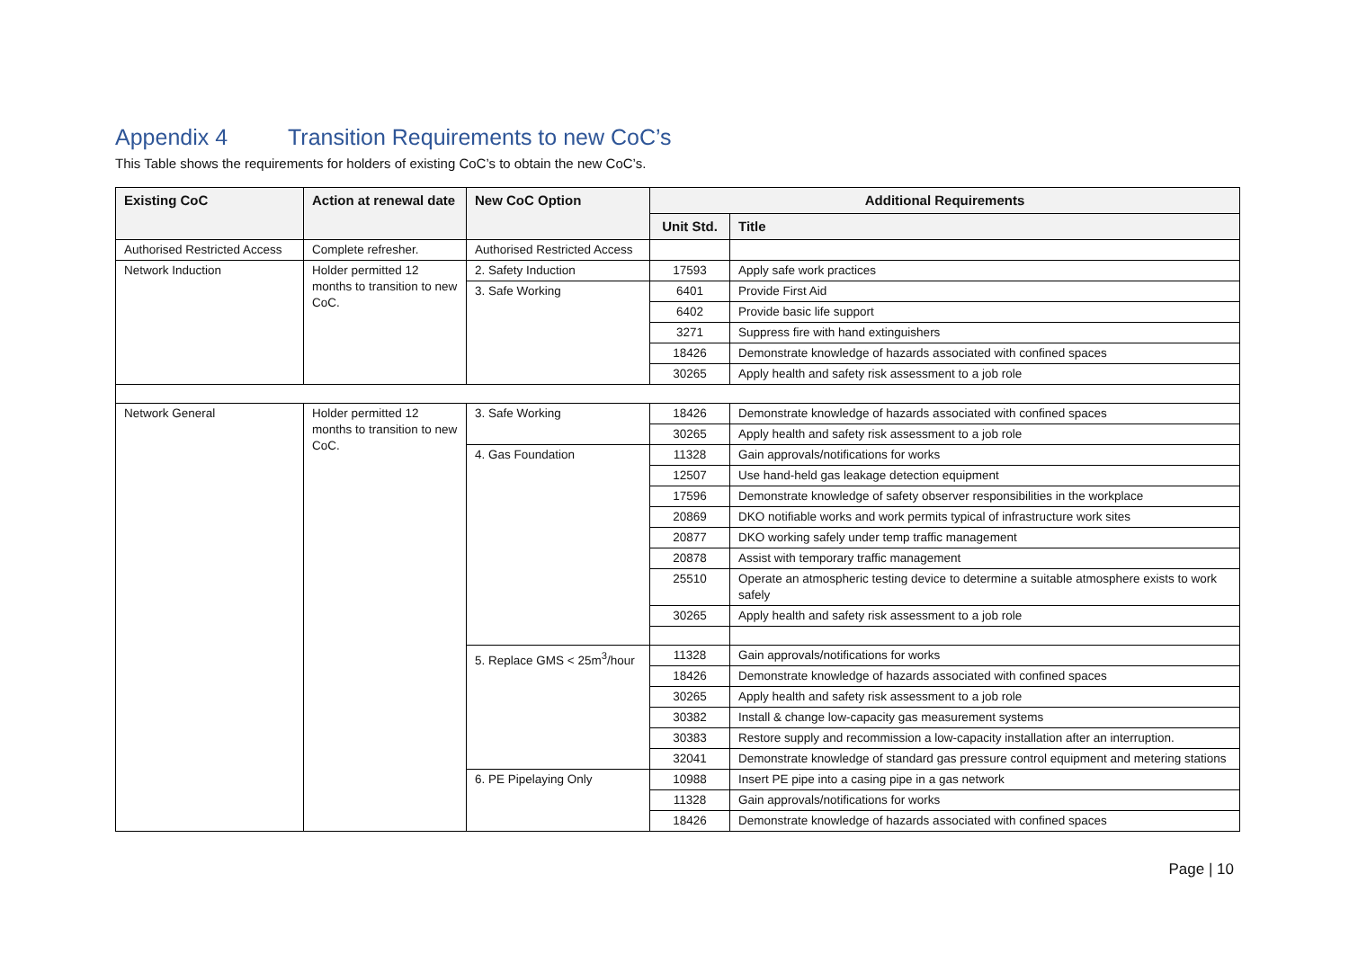Appendix 4 Transition Requirements to new CoC’s
This Table shows the requirements for holders of existing CoC’s to obtain the new CoC’s.
| Existing CoC | Action at renewal date | New CoC Option | Additional Requirements | |
| --- | --- | --- | --- | --- |
| | | | Unit Std. | Title |
| Authorised Restricted Access | Complete refresher. | Authorised Restricted Access | | |
| Network Induction | Holder permitted 12 months to transition to new CoC. | 2. Safety Induction | 17593 | Apply safe work practices |
| | | 3. Safe Working | 6401 | Provide First Aid |
| | | | 6402 | Provide basic life support |
| | | | 3271 | Suppress fire with hand extinguishers |
| | | | 18426 | Demonstrate knowledge of hazards associated with confined spaces |
| | | | 30265 | Apply health and safety risk assessment to a job role |
| Network General | Holder permitted 12 months to transition to new CoC. | 3. Safe Working | 18426 | Demonstrate knowledge of hazards associated with confined spaces |
| | | | 30265 | Apply health and safety risk assessment to a job role |
| | | 4. Gas Foundation | 11328 | Gain approvals/notifications for works |
| | | | 12507 | Use hand-held gas leakage detection equipment |
| | | | 17596 | Demonstrate knowledge of safety observer responsibilities in the workplace |
| | | | 20869 | DKO notifiable works and work permits typical of infrastructure work sites |
| | | | 20877 | DKO working safely under temp traffic management |
| | | | 20878 | Assist with temporary traffic management |
| | | | 25510 | Operate an atmospheric testing device to determine a suitable atmosphere exists to work safely |
| | | | 30265 | Apply health and safety risk assessment to a job role |
| | | 5. Replace GMS < 25m<sup>3</sup>/hour | 11328 | Gain approvals/notifications for works |
| | | | 18426 | Demonstrate knowledge of hazards associated with confined spaces |
| | | | 30265 | Apply health and safety risk assessment to a job role |
| | | | 30382 | Install & change low-capacity gas measurement systems |
| | | | 30383 | Restore supply and recommission a low-capacity installation after an interruption. |
| | | | 32041 | Demonstrate knowledge of standard gas pressure control equipment and metering stations |
| | | 6. PE Pipelaying Only | 10988 | Insert PE pipe into a casing pipe in a gas network |
| | | | 11328 | Gain approvals/notifications for works |
| | | | 18426 | Demonstrate knowledge of hazards associated with confined spaces |
Page | 10